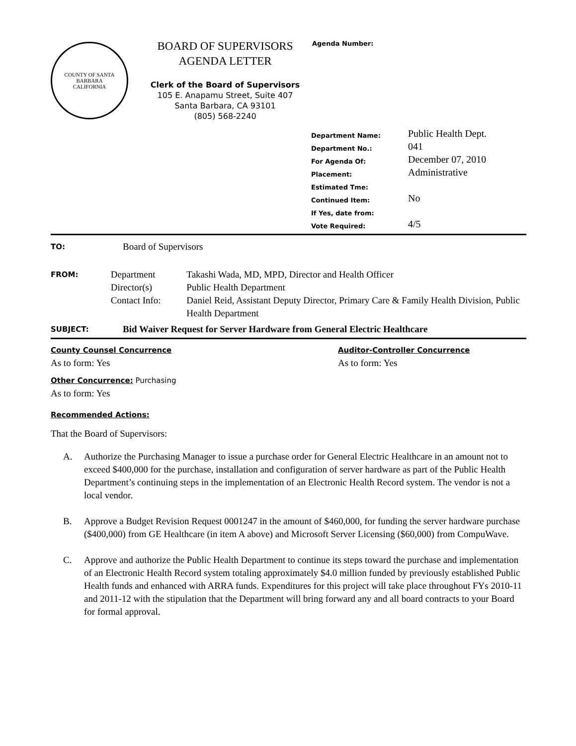COUNTY OF SANTA BARBARA
CALIFORNIA
BOARD OF SUPERVISORS
AGENDA LETTER
Clerk of the Board of Supervisors
105 E. Anapamu Street, Suite 407
Santa Barbara, CA 93101
(805) 568-2240
Agenda Number:
| Department Name: | Public Health Dept. |
| Department No.: | 041 |
| For Agenda Of: | December 07, 2010 |
| Placement: | Administrative |
| Estimated Tme: | |
| Continued Item: | No |
| If Yes, date from: | |
| Vote Required: | 4/5 |
TO:
Board of Supervisors
FROM:
Department
Director(s)
Contact Info:
Takashi Wada, MD, MPD, Director and Health Officer
Public Health Department
Daniel Reid, Assistant Deputy Director, Primary Care & Family Health Division, Public Health Department
SUBJECT:
Bid Waiver Request for Server Hardware from General Electric Healthcare
County Counsel Concurrence
As to form: Yes
Auditor-Controller Concurrence
As to form: Yes
Other Concurrence: Purchasing
As to form: Yes
Recommended Actions:
That the Board of Supervisors:
A. Authorize the Purchasing Manager to issue a purchase order for General Electric Healthcare in an amount not to exceed $400,000 for the purchase, installation and configuration of server hardware as part of the Public Health Department’s continuing steps in the implementation of an Electronic Health Record system. The vendor is not a local vendor.
B. Approve a Budget Revision Request 0001247 in the amount of $460,000, for funding the server hardware purchase ($400,000) from GE Healthcare (in item A above) and Microsoft Server Licensing ($60,000) from CompuWave.
C. Approve and authorize the Public Health Department to continue its steps toward the purchase and implementation of an Electronic Health Record system totaling approximately $4.0 million funded by previously established Public Health funds and enhanced with ARRA funds. Expenditures for this project will take place throughout FYs 2010-11 and 2011-12 with the stipulation that the Department will bring forward any and all board contracts to your Board for formal approval.